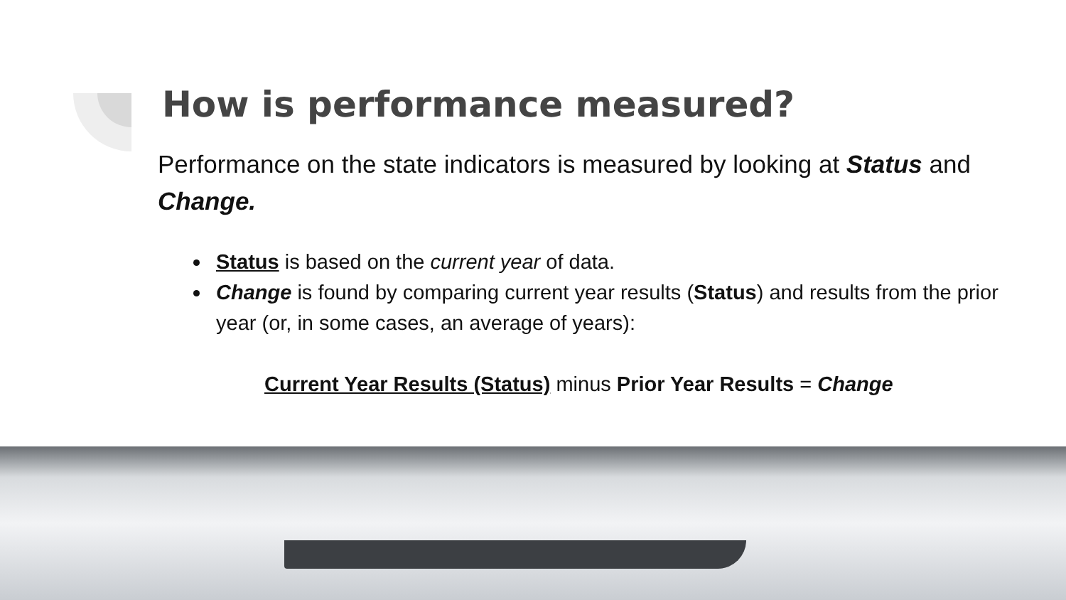How is performance measured?
Performance on the state indicators is measured by looking at Status and Change.
Status is based on the current year of data.
Change is found by comparing current year results (Status) and results from the prior year (or, in some cases, an average of years):
Current Year Results (Status) minus Prior Year Results = Change